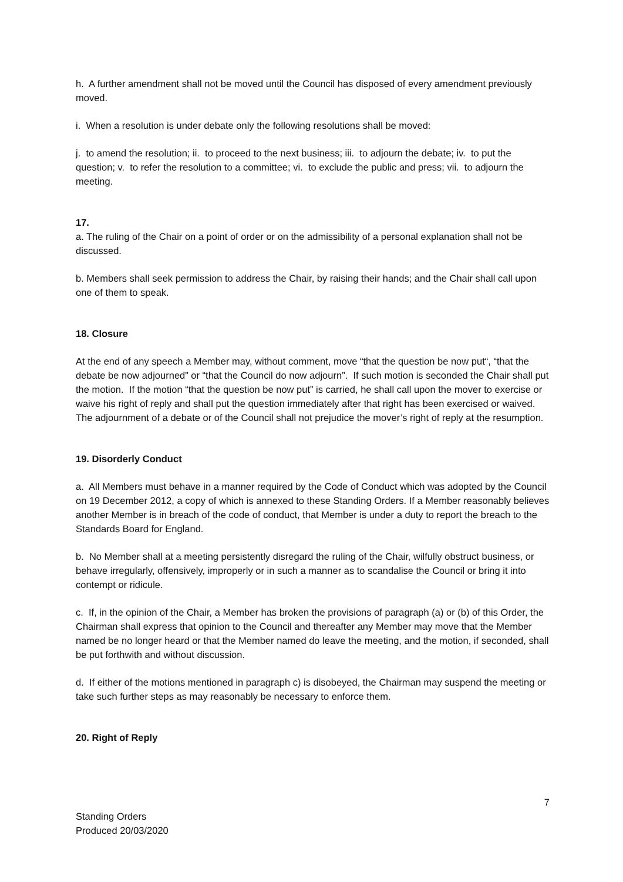h. A further amendment shall not be moved until the Council has disposed of every amendment previously moved.
i. When a resolution is under debate only the following resolutions shall be moved:
j. to amend the resolution; ii. to proceed to the next business; iii. to adjourn the debate; iv. to put the question; v. to refer the resolution to a committee; vi. to exclude the public and press; vii. to adjourn the meeting.
17.
a. The ruling of the Chair on a point of order or on the admissibility of a personal explanation shall not be discussed.
b. Members shall seek permission to address the Chair, by raising their hands; and the Chair shall call upon one of them to speak.
18. Closure
At the end of any speech a Member may, without comment, move “that the question be now put“, “that the debate be now adjourned” or “that the Council do now adjourn”. If such motion is seconded the Chair shall put the motion. If the motion “that the question be now put” is carried, he shall call upon the mover to exercise or waive his right of reply and shall put the question immediately after that right has been exercised or waived. The adjournment of a debate or of the Council shall not prejudice the mover’s right of reply at the resumption.
19. Disorderly Conduct
a. All Members must behave in a manner required by the Code of Conduct which was adopted by the Council on 19 December 2012, a copy of which is annexed to these Standing Orders. If a Member reasonably believes another Member is in breach of the code of conduct, that Member is under a duty to report the breach to the Standards Board for England.
b. No Member shall at a meeting persistently disregard the ruling of the Chair, wilfully obstruct business, or behave irregularly, offensively, improperly or in such a manner as to scandalise the Council or bring it into contempt or ridicule.
c. If, in the opinion of the Chair, a Member has broken the provisions of paragraph (a) or (b) of this Order, the Chairman shall express that opinion to the Council and thereafter any Member may move that the Member named be no longer heard or that the Member named do leave the meeting, and the motion, if seconded, shall be put forthwith and without discussion.
d. If either of the motions mentioned in paragraph c) is disobeyed, the Chairman may suspend the meeting or take such further steps as may reasonably be necessary to enforce them.
20. Right of Reply
7
Standing Orders
Produced 20/03/2020